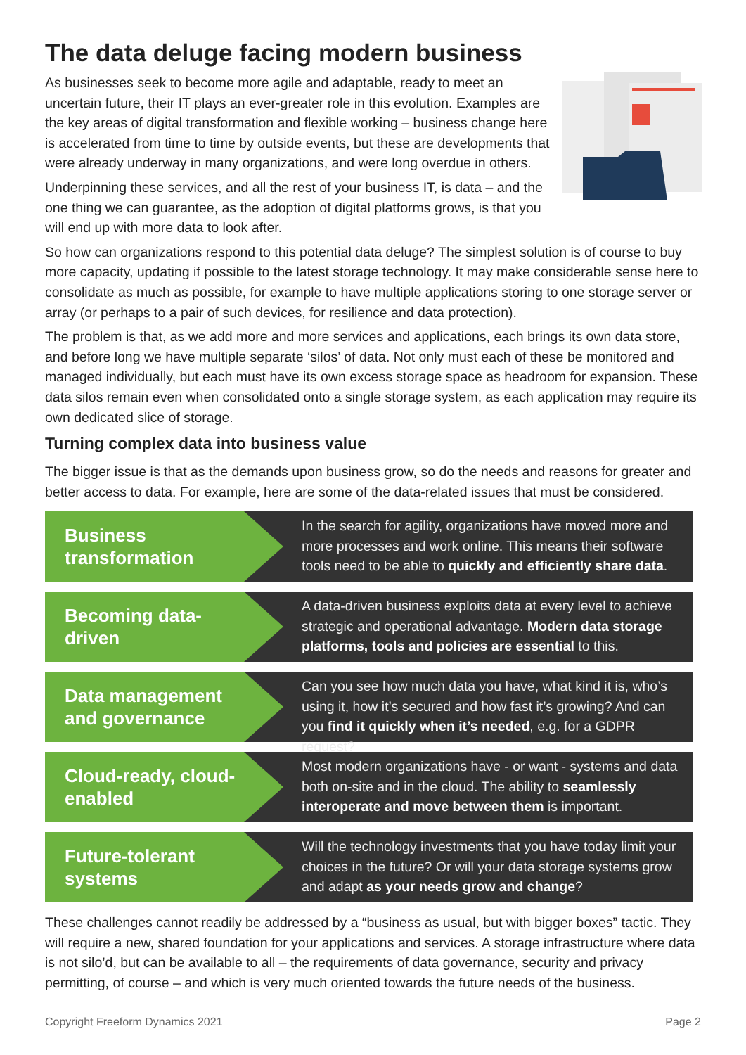The data deluge facing modern business
As businesses seek to become more agile and adaptable, ready to meet an uncertain future, their IT plays an ever-greater role in this evolution. Examples are the key areas of digital transformation and flexible working – business change here is accelerated from time to time by outside events, but these are developments that were already underway in many organizations, and were long overdue in others.
Underpinning these services, and all the rest of your business IT, is data – and the one thing we can guarantee, as the adoption of digital platforms grows, is that you will end up with more data to look after.
So how can organizations respond to this potential data deluge? The simplest solution is of course to buy more capacity, updating if possible to the latest storage technology. It may make considerable sense here to consolidate as much as possible, for example to have multiple applications storing to one storage server or array (or perhaps to a pair of such devices, for resilience and data protection).
The problem is that, as we add more and more services and applications, each brings its own data store, and before long we have multiple separate ‘silos’ of data. Not only must each of these be monitored and managed individually, but each must have its own excess storage space as headroom for expansion. These data silos remain even when consolidated onto a single storage system, as each application may require its own dedicated slice of storage.
Turning complex data into business value
The bigger issue is that as the demands upon business grow, so do the needs and reasons for greater and better access to data. For example, here are some of the data-related issues that must be considered.
Business transformation
In the search for agility, organizations have moved more and more processes and work online. This means their software tools need to be able to quickly and efficiently share data.
Becoming data-driven
A data-driven business exploits data at every level to achieve strategic and operational advantage. Modern data storage platforms, tools and policies are essential to this.
Data management and governance
Can you see how much data you have, what kind it is, who’s using it, how it’s secured and how fast it’s growing? And can you find it quickly when it’s needed, e.g. for a GDPR request?
Cloud-ready, cloud-enabled
Most modern organizations have - or want - systems and data both on-site and in the cloud. The ability to seamlessly interoperate and move between them is important.
Future-tolerant systems
Will the technology investments that you have today limit your choices in the future? Or will your data storage systems grow and adapt as your needs grow and change?
These challenges cannot readily be addressed by a “business as usual, but with bigger boxes” tactic. They will require a new, shared foundation for your applications and services. A storage infrastructure where data is not silo’d, but can be available to all – the requirements of data governance, security and privacy permitting, of course – and which is very much oriented towards the future needs of the business.
Copyright Freeform Dynamics 2021 Page 2